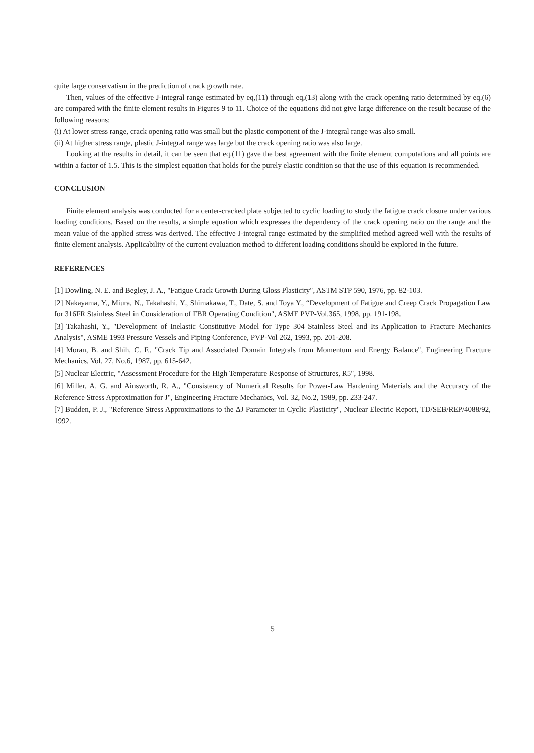quite large conservatism in the prediction of crack growth rate.
Then, values of the effective J-integral range estimated by eq,(11) through eq,(13) along with the crack opening ratio determined by eq.(6) are compared with the finite element results in Figures 9 to 11. Choice of the equations did not give large difference on the result because of the following reasons:
(i) At lower stress range, crack opening ratio was small but the plastic component of the J-integral range was also small.
(ii) At higher stress range, plastic J-integral range was large but the crack opening ratio was also large.
Looking at the results in detail, it can be seen that eq.(11) gave the best agreement with the finite element computations and all points are within a factor of 1.5. This is the simplest equation that holds for the purely elastic condition so that the use of this equation is recommended.
CONCLUSION
Finite element analysis was conducted for a center-cracked plate subjected to cyclic loading to study the fatigue crack closure under various loading conditions. Based on the results, a simple equation which expresses the dependency of the crack opening ratio on the range and the mean value of the applied stress was derived. The effective J-integral range estimated by the simplified method agreed well with the results of finite element analysis. Applicability of the current evaluation method to different loading conditions should be explored in the future.
REFERENCES
[1] Dowling, N. E. and Begley, J. A., "Fatigue Crack Growth During Gloss Plasticity", ASTM STP 590, 1976, pp. 82-103.
[2] Nakayama, Y., Miura, N., Takahashi, Y., Shimakawa, T., Date, S. and Toya Y., “Development of Fatigue and Creep Crack Propagation Law for 316FR Stainless Steel in Consideration of FBR Operating Condition", ASME PVP-Vol.365, 1998, pp. 191-198.
[3] Takahashi, Y., "Development of Inelastic Constitutive Model for Type 304 Stainless Steel and Its Application to Fracture Mechanics Analysis", ASME 1993 Pressure Vessels and Piping Conference, PVP-Vol 262, 1993, pp. 201-208.
[4] Moran, B. and Shih, C. F., "Crack Tip and Associated Domain Integrals from Momentum and Energy Balance", Engineering Fracture Mechanics, Vol. 27, No.6, 1987, pp. 615-642.
[5] Nuclear Electric, "Assessment Procedure for the High Temperature Response of Structures, R5", 1998.
[6] Miller, A. G. and Ainsworth, R. A., "Consistency of Numerical Results for Power-Law Hardening Materials and the Accuracy of the Reference Stress Approximation for J", Engineering Fracture Mechanics, Vol. 32, No.2, 1989, pp. 233-247.
[7] Budden, P. J., "Reference Stress Approximations to the ΔJ Parameter in Cyclic Plasticity", Nuclear Electric Report, TD/SEB/REP/4088/92, 1992.
5